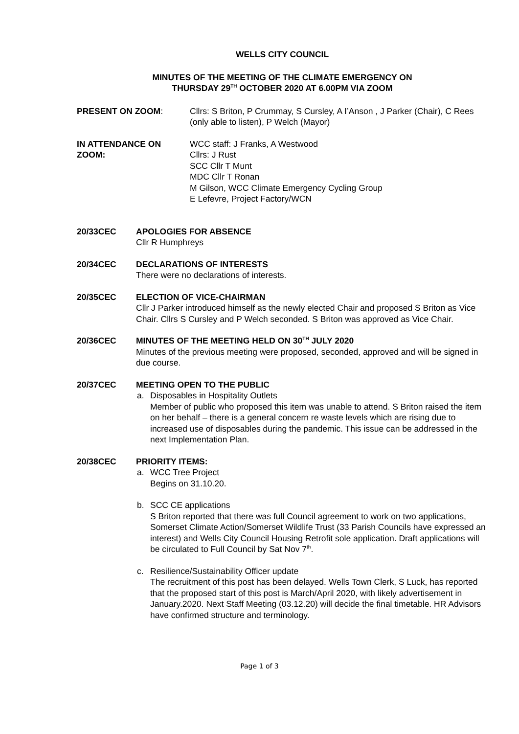WELLS CITY COUNCIL
MINUTES OF THE MEETING OF THE CLIMATE EMERGENCY ON
THURSDAY 29<sup>TH</sup> OCTOBER 2020 AT 6.00PM VIA ZOOM
PRESENT ON ZOOM: Cllrs: S Briton, P Crummay, S Cursley, A I’Anson , J Parker (Chair), C Rees (only able to listen), P Welch (Mayor)
IN ATTENDANCE ON ZOOM: WCC staff: J Franks, A Westwood
Cllrs: J Rust
SCC Cllr T Munt
MDC Cllr T Ronan
M Gilson, WCC Climate Emergency Cycling Group
E Lefevre, Project Factory/WCN
20/33CEC APOLOGIES FOR ABSENCE
Cllr R Humphreys
20/34CEC DECLARATIONS OF INTERESTS
There were no declarations of interests.
20/35CEC ELECTION OF VICE-CHAIRMAN
Cllr J Parker introduced himself as the newly elected Chair and proposed S Briton as Vice Chair. Cllrs S Cursley and P Welch seconded. S Briton was approved as Vice Chair.
20/36CEC MINUTES OF THE MEETING HELD ON 30<sup>TH</sup> JULY 2020
Minutes of the previous meeting were proposed, seconded, approved and will be signed in due course.
20/37CEC MEETING OPEN TO THE PUBLIC
a. Disposables in Hospitality Outlets
Member of public who proposed this item was unable to attend. S Briton raised the item on her behalf – there is a general concern re waste levels which are rising due to increased use of disposables during the pandemic. This issue can be addressed in the next Implementation Plan.
20/38CEC PRIORITY ITEMS:
a. WCC Tree Project
Begins on 31.10.20.
b. SCC CE applications
S Briton reported that there was full Council agreement to work on two applications, Somerset Climate Action/Somerset Wildlife Trust (33 Parish Councils have expressed an interest) and Wells City Council Housing Retrofit sole application. Draft applications will be circulated to Full Council by Sat Nov 7<sup>th</sup>.
c. Resilience/Sustainability Officer update
The recruitment of this post has been delayed. Wells Town Clerk, S Luck, has reported that the proposed start of this post is March/April 2020, with likely advertisement in January.2020. Next Staff Meeting (03.12.20) will decide the final timetable. HR Advisors have confirmed structure and terminology.
Page 1 of 3